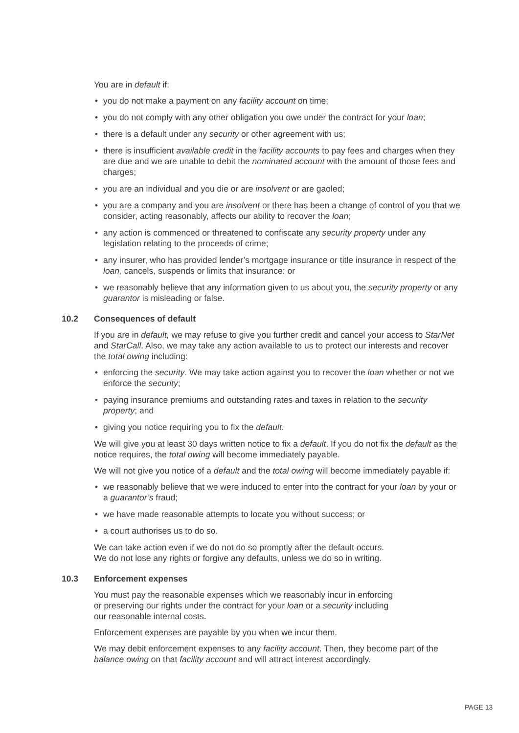You are in default if:
• you do not make a payment on any facility account on time;
• you do not comply with any other obligation you owe under the contract for your loan;
• there is a default under any security or other agreement with us;
• there is insufficient available credit in the facility accounts to pay fees and charges when they are due and we are unable to debit the nominated account with the amount of those fees and charges;
• you are an individual and you die or are insolvent or are gaoled;
• you are a company and you are insolvent or there has been a change of control of you that we consider, acting reasonably, affects our ability to recover the loan;
• any action is commenced or threatened to confiscate any security property under any legislation relating to the proceeds of crime;
• any insurer, who has provided lender’s mortgage insurance or title insurance in respect of the loan, cancels, suspends or limits that insurance; or
• we reasonably believe that any information given to us about you, the security property or any guarantor is misleading or false.
10.2 Consequences of default
If you are in default, we may refuse to give you further credit and cancel your access to StarNet and StarCall. Also, we may take any action available to us to protect our interests and recover the total owing including:
• enforcing the security. We may take action against you to recover the loan whether or not we enforce the security;
• paying insurance premiums and outstanding rates and taxes in relation to the security property; and
• giving you notice requiring you to fix the default.
We will give you at least 30 days written notice to fix a default. If you do not fix the default as the notice requires, the total owing will become immediately payable.
We will not give you notice of a default and the total owing will become immediately payable if:
• we reasonably believe that we were induced to enter into the contract for your loan by your or a guarantor’s fraud;
• we have made reasonable attempts to locate you without success; or
• a court authorises us to do so.
We can take action even if we do not do so promptly after the default occurs.
We do not lose any rights or forgive any defaults, unless we do so in writing.
10.3 Enforcement expenses
You must pay the reasonable expenses which we reasonably incur in enforcing
or preserving our rights under the contract for your loan or a security including
our reasonable internal costs.
Enforcement expenses are payable by you when we incur them.
We may debit enforcement expenses to any facility account. Then, they become part of the balance owing on that facility account and will attract interest accordingly.
PAGE 13